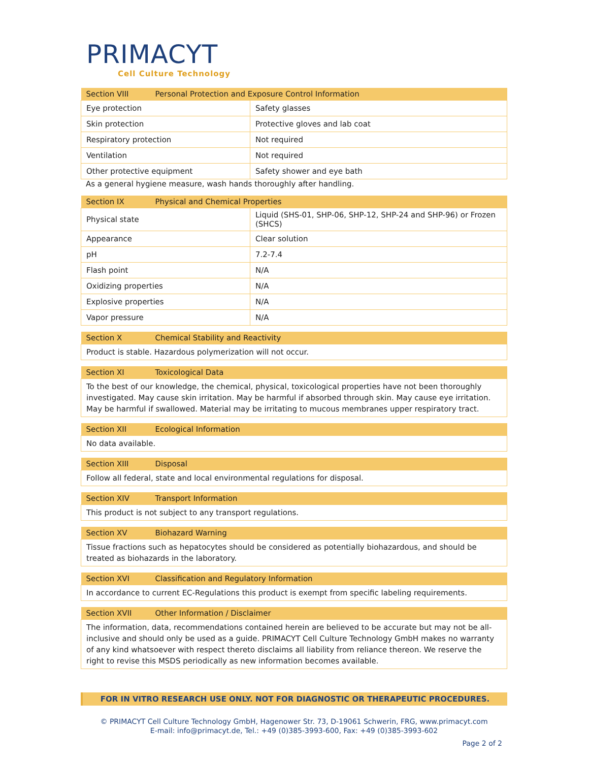PRIMACYT
Cell Culture Technology
| Section VIII Personal Protection and Exposure Control Information | |
| --- | --- |
| Eye protection | Safety glasses |
| Skin protection | Protective gloves and lab coat |
| Respiratory protection | Not required |
| Ventilation | Not required |
| Other protective equipment | Safety shower and eye bath |
As a general hygiene measure, wash hands thoroughly after handling.
| Section IX Physical and Chemical Properties | |
| --- | --- |
| Physical state | Liquid (SHS-01, SHP-06, SHP-12, SHP-24 and SHP-96) or Frozen (SHCS) |
| Appearance | Clear solution |
| pH | 7.2-7.4 |
| Flash point | N/A |
| Oxidizing properties | N/A |
| Explosive properties | N/A |
| Vapor pressure | N/A |
| Section X Chemical Stability and Reactivity |
| --- |
| Product is stable. Hazardous polymerization will not occur. |
| Section XI Toxicological Data |
| --- |
| To the best of our knowledge, the chemical, physical, toxicological properties have not been thoroughly investigated. May cause skin irritation. May be harmful if absorbed through skin. May cause eye irritation. May be harmful if swallowed. Material may be irritating to mucous membranes upper respiratory tract. |
| Section XII Ecological Information |
| --- |
| No data available. |
| Section XIII Disposal |
| --- |
| Follow all federal, state and local environmental regulations for disposal. |
| Section XIV Transport Information |
| --- |
| This product is not subject to any transport regulations. |
| Section XV Biohazard Warning |
| --- |
| Tissue fractions such as hepatocytes should be considered as potentially biohazardous, and should be treated as biohazards in the laboratory. |
| Section XVI Classification and Regulatory Information |
| --- |
| In accordance to current EC-Regulations this product is exempt from specific labeling requirements. |
| Section XVII Other Information / Disclaimer |
| --- |
| The information, data, recommendations contained herein are believed to be accurate but may not be all-inclusive and should only be used as a guide. PRIMACYT Cell Culture Technology GmbH makes no warranty of any kind whatsoever with respect thereto disclaims all liability from reliance thereon. We reserve the right to revise this MSDS periodically as new information becomes available. |
FOR IN VITRO RESEARCH USE ONLY. NOT FOR DIAGNOSTIC OR THERAPEUTIC PROCEDURES.
© PRIMACYT Cell Culture Technology GmbH, Hagenower Str. 73, D-19061 Schwerin, FRG, www.primacyt.com
E-mail: info@primacyt.de, Tel.: +49 (0)385-3993-600, Fax: +49 (0)385-3993-602
Page 2 of 2